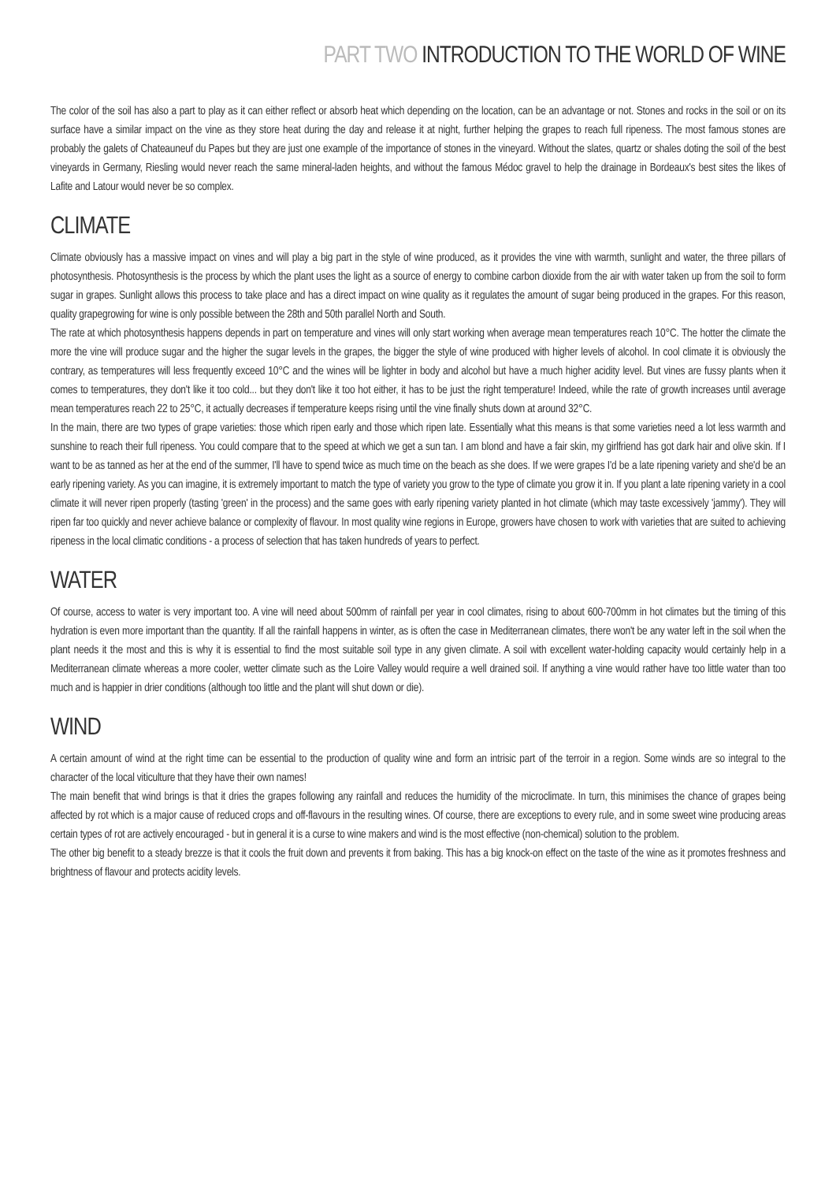PART TWO INTRODUCTION TO THE WORLD OF WINE
The color of the soil has also a part to play as it can either reflect or absorb heat which depending on the location, can be an advantage or not. Stones and rocks in the soil or on its surface have a similar impact on the vine as they store heat during the day and release it at night, further helping the grapes to reach full ripeness. The most famous stones are probably the galets of Chateauneuf du Papes but they are just one example of the importance of stones in the vineyard. Without the slates, quartz or shales doting the soil of the best vineyards in Germany, Riesling would never reach the same mineral-laden heights, and without the famous Médoc gravel to help the drainage in Bordeaux's best sites the likes of Lafite and Latour would never be so complex.
CLIMATE
Climate obviously has a massive impact on vines and will play a big part in the style of wine produced, as it provides the vine with warmth, sunlight and water, the three pillars of photosynthesis. Photosynthesis is the process by which the plant uses the light as a source of energy to combine carbon dioxide from the air with water taken up from the soil to form sugar in grapes. Sunlight allows this process to take place and has a direct impact on wine quality as it regulates the amount of sugar being produced in the grapes. For this reason, quality grapegrowing for wine is only possible between the 28th and 50th parallel North and South.
The rate at which photosynthesis happens depends in part on temperature and vines will only start working when average mean temperatures reach 10°C. The hotter the climate the more the vine will produce sugar and the higher the sugar levels in the grapes, the bigger the style of wine produced with higher levels of alcohol. In cool climate it is obviously the contrary, as temperatures will less frequently exceed 10°C and the wines will be lighter in body and alcohol but have a much higher acidity level. But vines are fussy plants when it comes to temperatures, they don't like it too cold... but they don't like it too hot either, it has to be just the right temperature! Indeed, while the rate of growth increases until average mean temperatures reach 22 to 25°C, it actually decreases if temperature keeps rising until the vine finally shuts down at around 32°C.
In the main, there are two types of grape varieties: those which ripen early and those which ripen late. Essentially what this means is that some varieties need a lot less warmth and sunshine to reach their full ripeness. You could compare that to the speed at which we get a sun tan. I am blond and have a fair skin, my girlfriend has got dark hair and olive skin. If I want to be as tanned as her at the end of the summer, I'll have to spend twice as much time on the beach as she does. If we were grapes I'd be a late ripening variety and she'd be an early ripening variety. As you can imagine, it is extremely important to match the type of variety you grow to the type of climate you grow it in. If you plant a late ripening variety in a cool climate it will never ripen properly (tasting 'green' in the process) and the same goes with early ripening variety planted in hot climate (which may taste excessively 'jammy'). They will ripen far too quickly and never achieve balance or complexity of flavour. In most quality wine regions in Europe, growers have chosen to work with varieties that are suited to achieving ripeness in the local climatic conditions - a process of selection that has taken hundreds of years to perfect.
WATER
Of course, access to water is very important too. A vine will need about 500mm of rainfall per year in cool climates, rising to about 600-700mm in hot climates but the timing of this hydration is even more important than the quantity. If all the rainfall happens in winter, as is often the case in Mediterranean climates, there won't be any water left in the soil when the plant needs it the most and this is why it is essential to find the most suitable soil type in any given climate. A soil with excellent water-holding capacity would certainly help in a Mediterranean climate whereas a more cooler, wetter climate such as the Loire Valley would require a well drained soil. If anything a vine would rather have too little water than too much and is happier in drier conditions (although too little and the plant will shut down or die).
WIND
A certain amount of wind at the right time can be essential to the production of quality wine and form an intrisic part of the terroir in a region. Some winds are so integral to the character of the local viticulture that they have their own names!
The main benefit that wind brings is that it dries the grapes following any rainfall and reduces the humidity of the microclimate. In turn, this minimises the chance of grapes being affected by rot which is a major cause of reduced crops and off-flavours in the resulting wines. Of course, there are exceptions to every rule, and in some sweet wine producing areas certain types of rot are actively encouraged - but in general it is a curse to wine makers and wind is the most effective (non-chemical) solution to the problem.
The other big benefit to a steady brezze is that it cools the fruit down and prevents it from baking. This has a big knock-on effect on the taste of the wine as it promotes freshness and brightness of flavour and protects acidity levels.